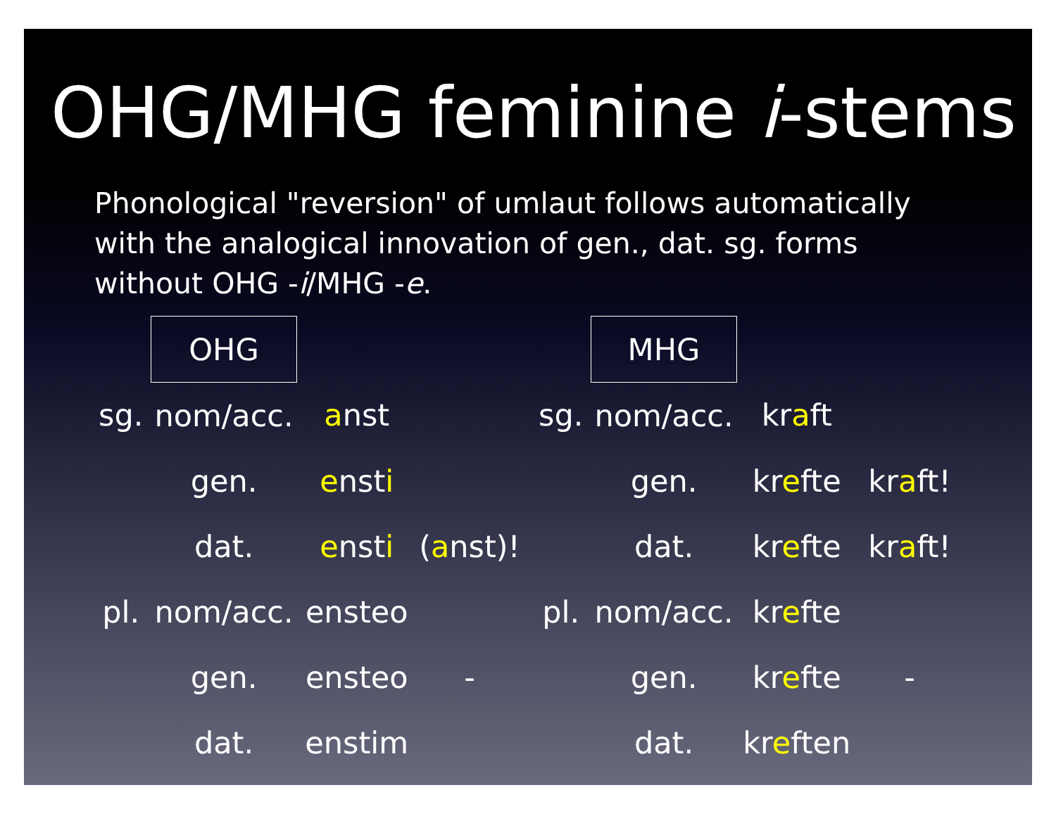OHG/MHG feminine i-stems
Phonological "reversion" of umlaut follows automatically with the analogical innovation of gen., dat. sg. forms without OHG -i/MHG -e.
| | OHG | | |
| sg. | nom/acc. | a nst | |
| | gen. | e nst i | |
| | dat. | e nst i | ( a nst)! |
| pl. | nom/acc. | ensteo | |
| | gen. | ensteo | - |
| | dat. | enstim | |
| | MHG | | |
| sg. | nom/acc. | kr a ft | |
| | gen. | kr e fte | kr a ft! |
| | dat. | kr e fte | kr a ft! |
| pl. | nom/acc. | kr e fte | |
| | gen. | kr e fte | - |
| | dat. | kr e ften | |